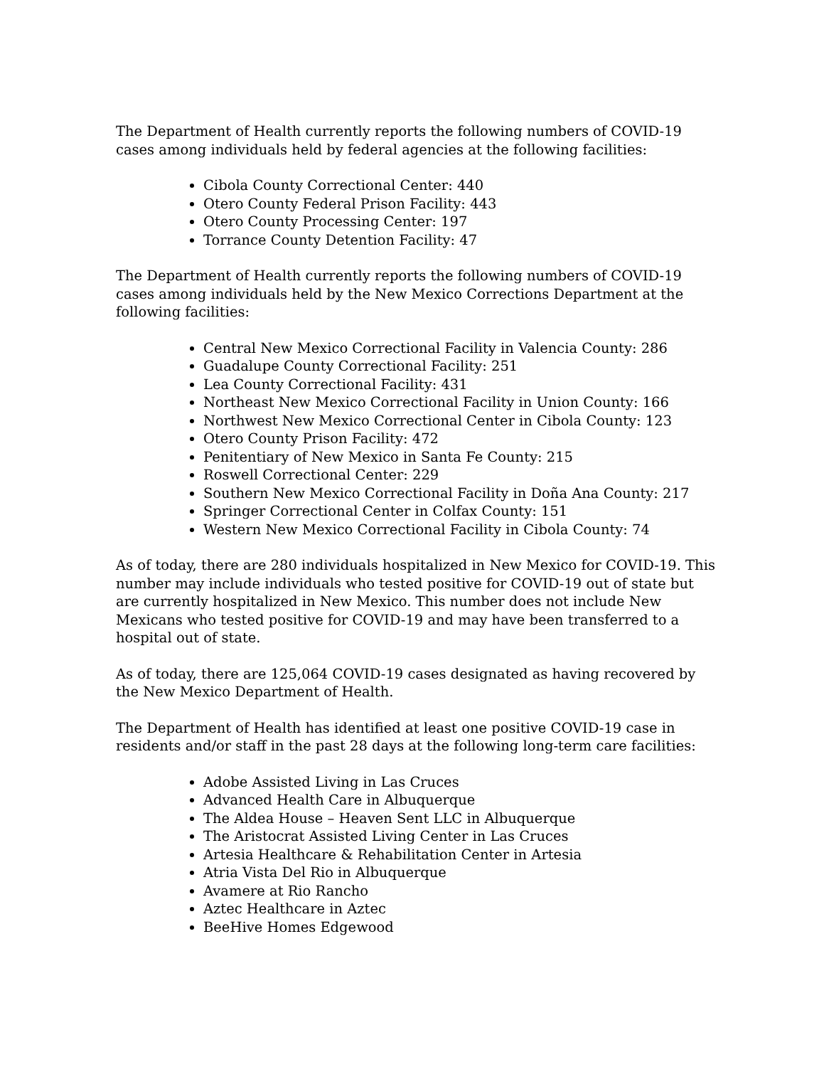The Department of Health currently reports the following numbers of COVID-19 cases among individuals held by federal agencies at the following facilities:
Cibola County Correctional Center: 440
Otero County Federal Prison Facility: 443
Otero County Processing Center: 197
Torrance County Detention Facility: 47
The Department of Health currently reports the following numbers of COVID-19 cases among individuals held by the New Mexico Corrections Department at the following facilities:
Central New Mexico Correctional Facility in Valencia County: 286
Guadalupe County Correctional Facility: 251
Lea County Correctional Facility: 431
Northeast New Mexico Correctional Facility in Union County: 166
Northwest New Mexico Correctional Center in Cibola County: 123
Otero County Prison Facility: 472
Penitentiary of New Mexico in Santa Fe County: 215
Roswell Correctional Center: 229
Southern New Mexico Correctional Facility in Doña Ana County: 217
Springer Correctional Center in Colfax County: 151
Western New Mexico Correctional Facility in Cibola County: 74
As of today, there are 280 individuals hospitalized in New Mexico for COVID-19. This number may include individuals who tested positive for COVID-19 out of state but are currently hospitalized in New Mexico. This number does not include New Mexicans who tested positive for COVID-19 and may have been transferred to a hospital out of state.
As of today, there are 125,064 COVID-19 cases designated as having recovered by the New Mexico Department of Health.
The Department of Health has identified at least one positive COVID-19 case in residents and/or staff in the past 28 days at the following long-term care facilities:
Adobe Assisted Living in Las Cruces
Advanced Health Care in Albuquerque
The Aldea House – Heaven Sent LLC in Albuquerque
The Aristocrat Assisted Living Center in Las Cruces
Artesia Healthcare & Rehabilitation Center in Artesia
Atria Vista Del Rio in Albuquerque
Avamere at Rio Rancho
Aztec Healthcare in Aztec
BeeHive Homes Edgewood